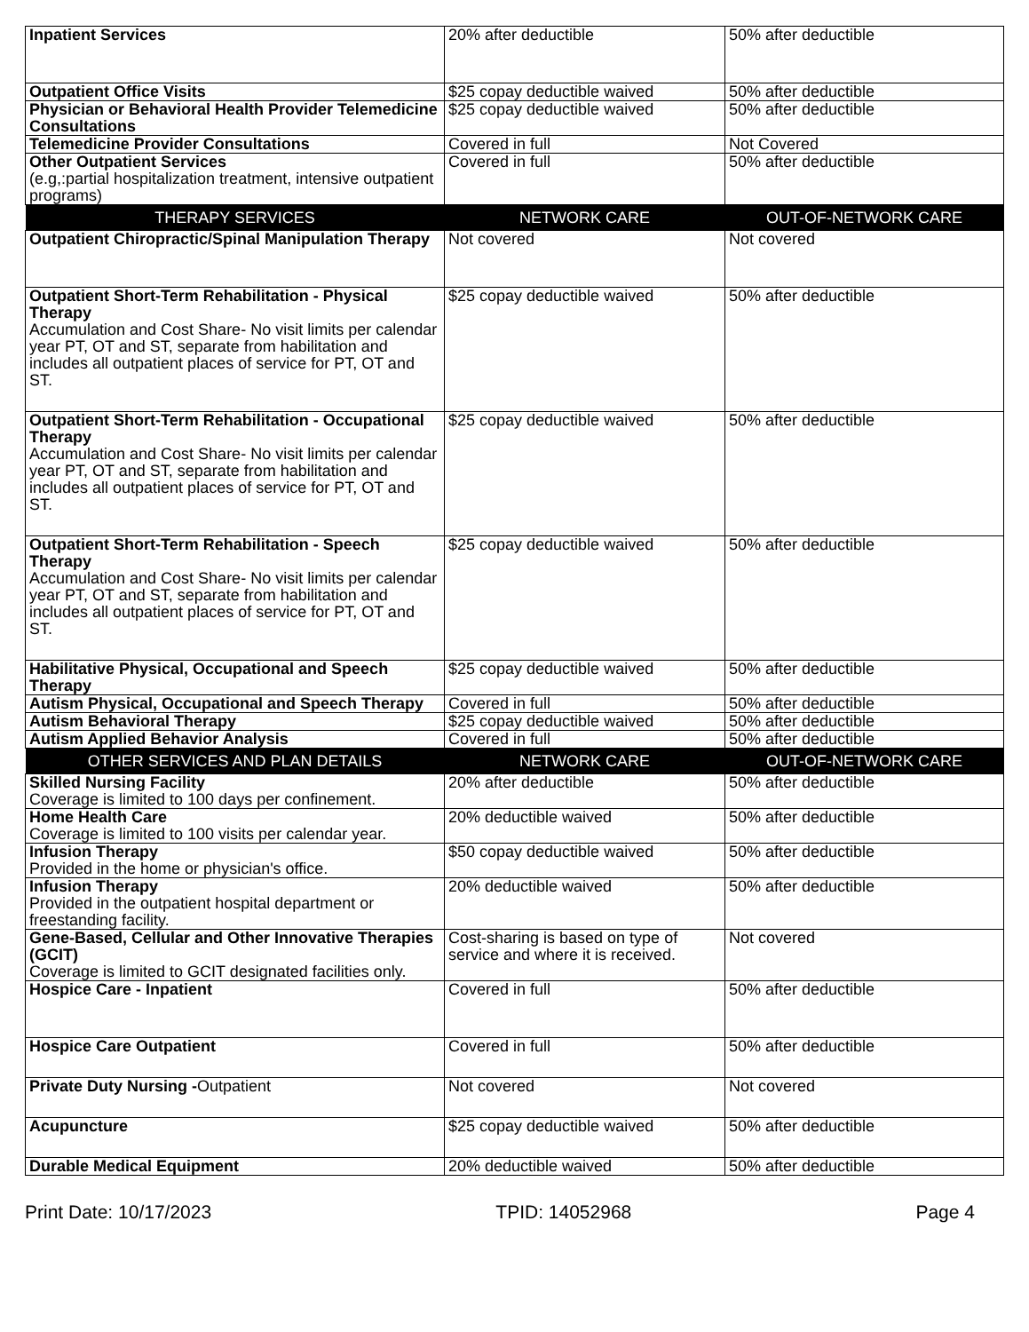| Inpatient Services | 20% after deductible | 50% after deductible |
| Outpatient Office Visits | $25 copay deductible waived | 50% after deductible |
| Physician or Behavioral Health Provider Telemedicine Consultations | $25 copay deductible waived | 50% after deductible |
| Telemedicine Provider Consultations | Covered in full | Not Covered |
| Other Outpatient Services (e.g,:partial hospitalization treatment, intensive outpatient programs) | Covered in full | 50% after deductible |
| THERAPY SERVICES | NETWORK CARE | OUT-OF-NETWORK CARE |
| Outpatient Chiropractic/Spinal Manipulation Therapy | Not covered | Not covered |
| Outpatient Short-Term Rehabilitation - Physical Therapy Accumulation and Cost Share- No visit limits per calendar year PT, OT and ST, separate from habilitation and includes all outpatient places of service for PT, OT and ST. | $25 copay deductible waived | 50% after deductible |
| Outpatient Short-Term Rehabilitation - Occupational Therapy Accumulation and Cost Share- No visit limits per calendar year PT, OT and ST, separate from habilitation and includes all outpatient places of service for PT, OT and ST. | $25 copay deductible waived | 50% after deductible |
| Outpatient Short-Term Rehabilitation - Speech Therapy Accumulation and Cost Share- No visit limits per calendar year PT, OT and ST, separate from habilitation and includes all outpatient places of service for PT, OT and ST. | $25 copay deductible waived | 50% after deductible |
| Habilitative Physical, Occupational and Speech Therapy | $25 copay deductible waived | 50% after deductible |
| Autism Physical, Occupational and Speech Therapy | Covered in full | 50% after deductible |
| Autism Behavioral Therapy | $25 copay deductible waived | 50% after deductible |
| Autism Applied Behavior Analysis | Covered in full | 50% after deductible |
| OTHER SERVICES AND PLAN DETAILS | NETWORK CARE | OUT-OF-NETWORK CARE |
| Skilled Nursing Facility Coverage is limited to 100 days per confinement. | 20% after deductible | 50% after deductible |
| Home Health Care Coverage is limited to 100 visits per calendar year. | 20% deductible waived | 50% after deductible |
| Infusion Therapy Provided in the home or physician's office. | $50 copay deductible waived | 50% after deductible |
| Infusion Therapy Provided in the outpatient hospital department or freestanding facility. | 20% deductible waived | 50% after deductible |
| Gene-Based, Cellular and Other Innovative Therapies (GCIT) Coverage is limited to GCIT designated facilities only. | Cost-sharing is based on type of service and where it is received. | Not covered |
| Hospice Care - Inpatient | Covered in full | 50% after deductible |
| Hospice Care Outpatient | Covered in full | 50% after deductible |
| Private Duty Nursing - Outpatient | Not covered | Not covered |
| Acupuncture | $25 copay deductible waived | 50% after deductible |
| Durable Medical Equipment | 20% deductible waived | 50% after deductible |
Print Date: 10/17/2023 TPID: 14052968 Page 4